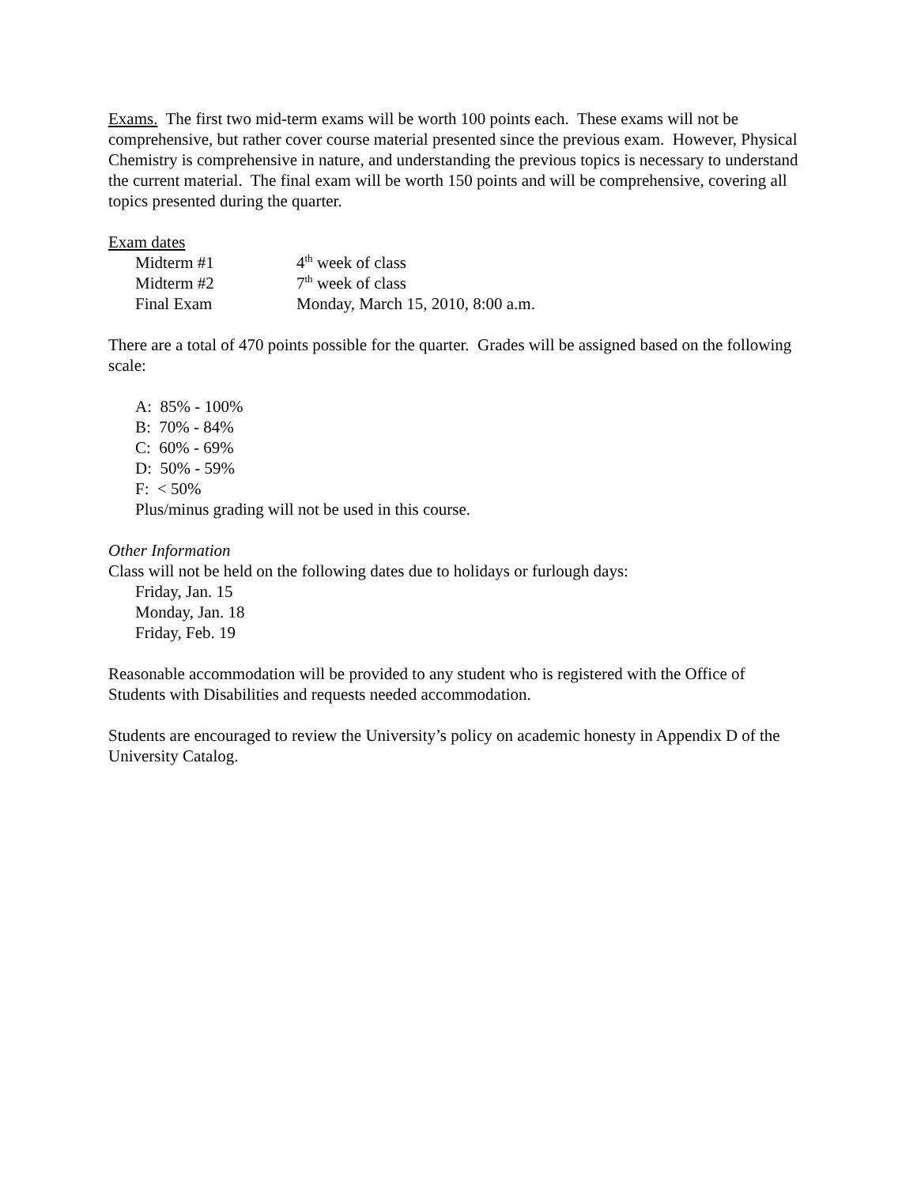Exams. The first two mid-term exams will be worth 100 points each. These exams will not be comprehensive, but rather cover course material presented since the previous exam. However, Physical Chemistry is comprehensive in nature, and understanding the previous topics is necessary to understand the current material. The final exam will be worth 150 points and will be comprehensive, covering all topics presented during the quarter.
Exam dates
| Midterm #1 | 4<sup>th</sup> week of class |
| Midterm #2 | 7<sup>th</sup> week of class |
| Final Exam | Monday, March 15, 2010, 8:00 a.m. |
There are a total of 470 points possible for the quarter. Grades will be assigned based on the following scale:
A: 85% - 100%
B: 70% - 84%
C: 60% - 69%
D: 50% - 59%
F: < 50%
Plus/minus grading will not be used in this course.
Other Information
Class will not be held on the following dates due to holidays or furlough days:
Friday, Jan. 15
Monday, Jan. 18
Friday, Feb. 19
Reasonable accommodation will be provided to any student who is registered with the Office of Students with Disabilities and requests needed accommodation.
Students are encouraged to review the University’s policy on academic honesty in Appendix D of the University Catalog.